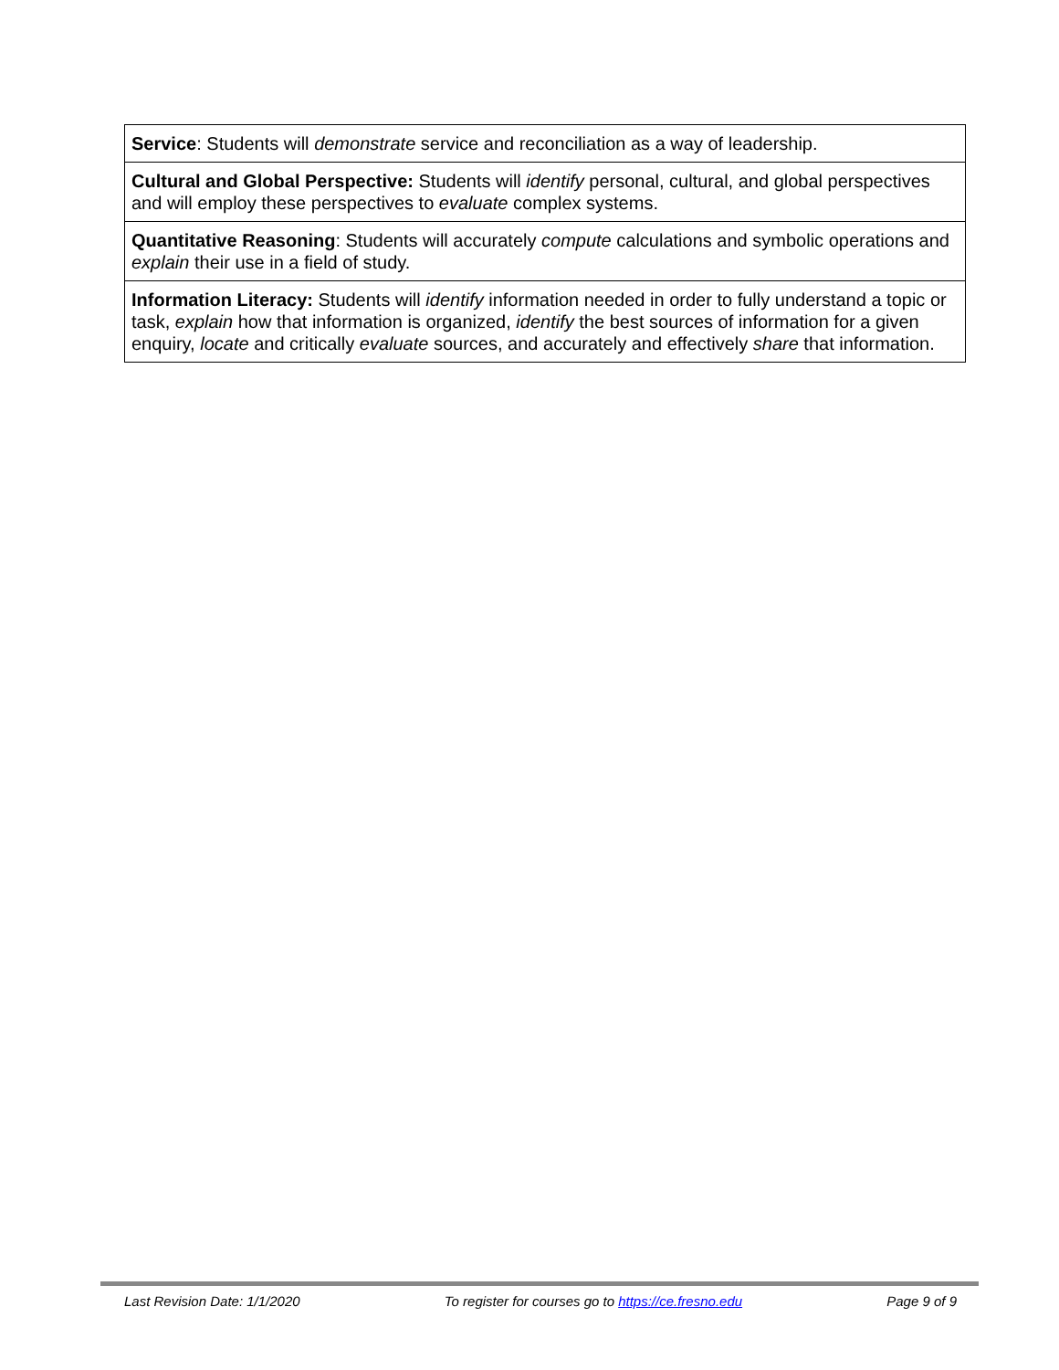| Service : Students will demonstrate service and reconciliation as a way of leadership. |
| Cultural and Global Perspective: Students will identify personal, cultural, and global perspectives and will employ these perspectives to evaluate complex systems. |
| Quantitative Reasoning : Students will accurately compute calculations and symbolic operations and explain their use in a field of study. |
| Information Literacy: Students will identify information needed in order to fully understand a topic or task, explain how that information is organized, identify the best sources of information for a given enquiry, locate and critically evaluate sources, and accurately and effectively share that information. |
Last Revision Date: 1/1/2020 To register for courses go to https://ce.fresno.edu Page 9 of 9